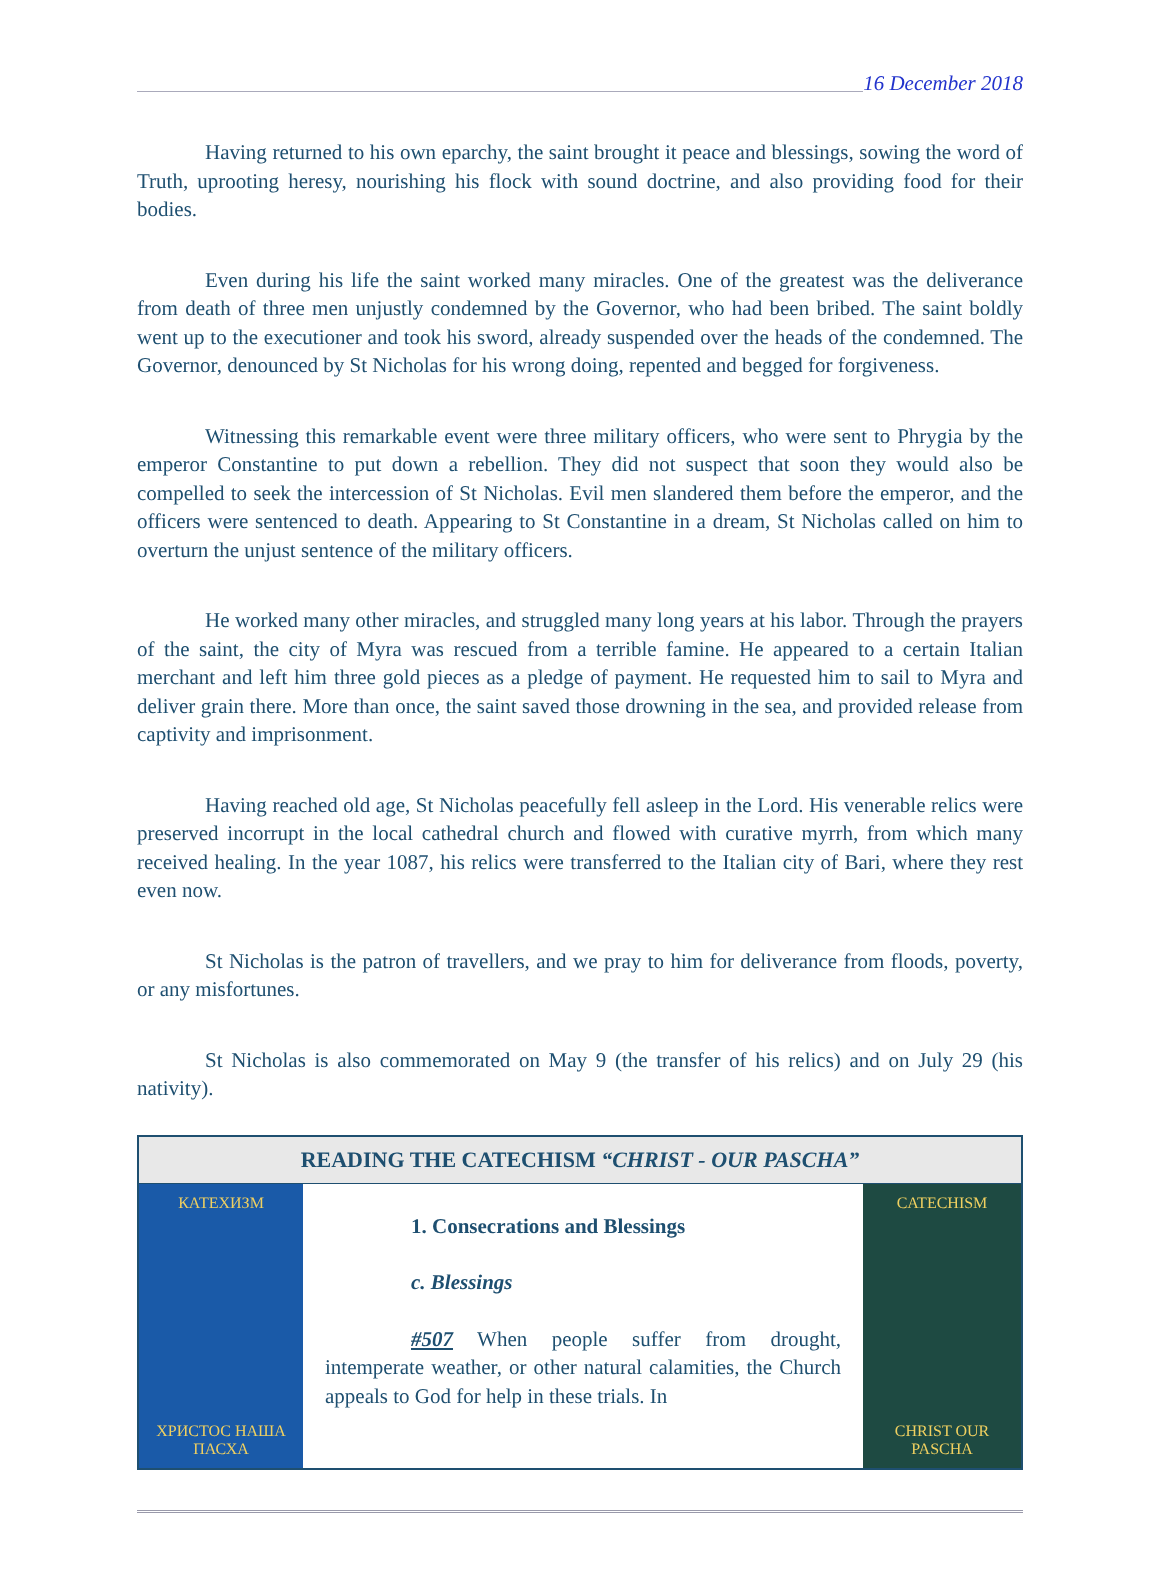16 December 2018
Having returned to his own eparchy, the saint brought it peace and blessings, sowing the word of Truth, uprooting heresy, nourishing his flock with sound doctrine, and also providing food for their bodies.
Even during his life the saint worked many miracles. One of the greatest was the deliverance from death of three men unjustly condemned by the Governor, who had been bribed. The saint boldly went up to the executioner and took his sword, already suspended over the heads of the condemned. The Governor, denounced by St Nicholas for his wrong doing, repented and begged for forgiveness.
Witnessing this remarkable event were three military officers, who were sent to Phrygia by the emperor Constantine to put down a rebellion. They did not suspect that soon they would also be compelled to seek the intercession of St Nicholas. Evil men slandered them before the emperor, and the officers were sentenced to death. Appearing to St Constantine in a dream, St Nicholas called on him to overturn the unjust sentence of the military officers.
He worked many other miracles, and struggled many long years at his labor. Through the prayers of the saint, the city of Myra was rescued from a terrible famine. He appeared to a certain Italian merchant and left him three gold pieces as a pledge of payment. He requested him to sail to Myra and deliver grain there. More than once, the saint saved those drowning in the sea, and provided release from captivity and imprisonment.
Having reached old age, St Nicholas peacefully fell asleep in the Lord. His venerable relics were preserved incorrupt in the local cathedral church and flowed with curative myrrh, from which many received healing. In the year 1087, his relics were transferred to the Italian city of Bari, where they rest even now.
St Nicholas is the patron of travellers, and we pray to him for deliverance from floods, poverty, or any misfortunes.
St Nicholas is also commemorated on May 9 (the transfer of his relics) and on July 29 (his nativity).
READING THE CATECHISM “CHRIST - OUR PASCHA”
КАТЕХИЗМ
ХРИСТОС НАША ПАСХА
1. Consecrations and Blessings
c. Blessings
#507 When people suffer from drought, intemperate weather, or other natural calamities, the Church appeals to God for help in these trials. In
CATECHISM
CHRIST OUR PASCHA